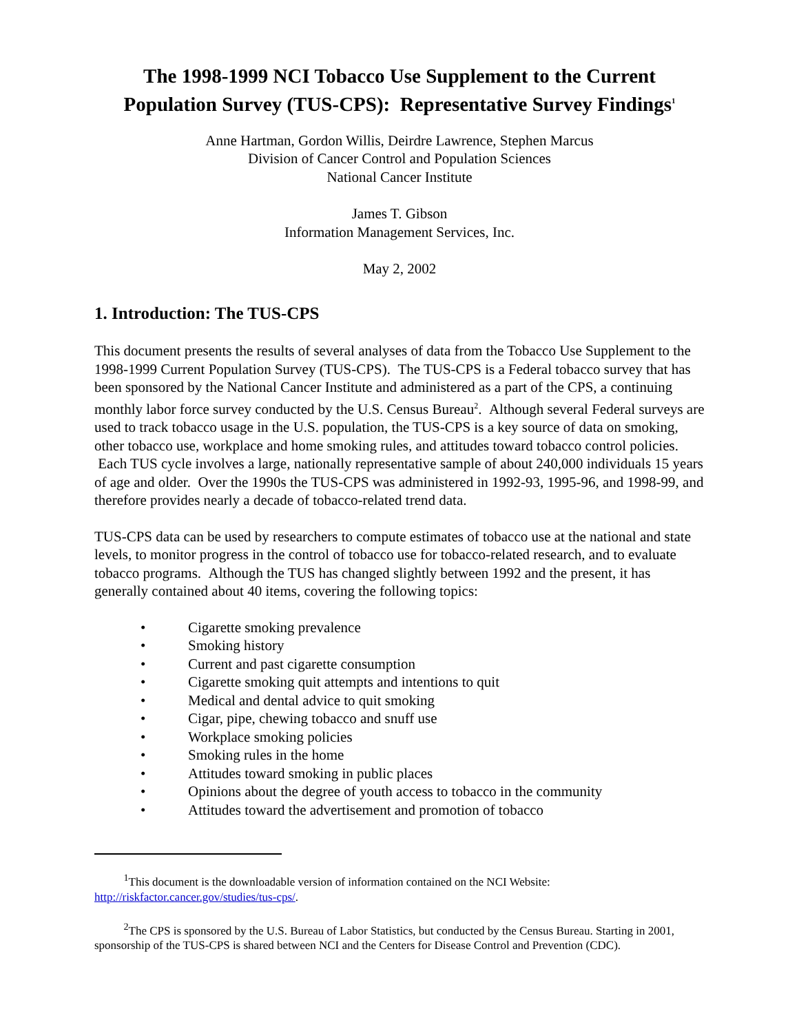The 1998-1999 NCI Tobacco Use Supplement to the Current Population Survey (TUS-CPS): Representative Survey Findings<sup>1</sup>
Anne Hartman, Gordon Willis, Deirdre Lawrence, Stephen Marcus
Division of Cancer Control and Population Sciences
National Cancer Institute
James T. Gibson
Information Management Services, Inc.
May 2, 2002
1. Introduction: The TUS-CPS
This document presents the results of several analyses of data from the Tobacco Use Supplement to the 1998-1999 Current Population Survey (TUS-CPS). The TUS-CPS is a Federal tobacco survey that has been sponsored by the National Cancer Institute and administered as a part of the CPS, a continuing monthly labor force survey conducted by the U.S. Census Bureau<sup>2</sup>. Although several Federal surveys are used to track tobacco usage in the U.S. population, the TUS-CPS is a key source of data on smoking, other tobacco use, workplace and home smoking rules, and attitudes toward tobacco control policies. Each TUS cycle involves a large, nationally representative sample of about 240,000 individuals 15 years of age and older. Over the 1990s the TUS-CPS was administered in 1992-93, 1995-96, and 1998-99, and therefore provides nearly a decade of tobacco-related trend data.
TUS-CPS data can be used by researchers to compute estimates of tobacco use at the national and state levels, to monitor progress in the control of tobacco use for tobacco-related research, and to evaluate tobacco programs. Although the TUS has changed slightly between 1992 and the present, it has generally contained about 40 items, covering the following topics:
• Cigarette smoking prevalence
• Smoking history
• Current and past cigarette consumption
• Cigarette smoking quit attempts and intentions to quit
• Medical and dental advice to quit smoking
• Cigar, pipe, chewing tobacco and snuff use
• Workplace smoking policies
• Smoking rules in the home
• Attitudes toward smoking in public places
• Opinions about the degree of youth access to tobacco in the community
• Attitudes toward the advertisement and promotion of tobacco
<sup>1</sup> This document is the downloadable version of information contained on the NCI Website: http://riskfactor.cancer.gov/studies/tus-cps/.
<sup>2</sup> The CPS is sponsored by the U.S. Bureau of Labor Statistics, but conducted by the Census Bureau. Starting in 2001, sponsorship of the TUS-CPS is shared between NCI and the Centers for Disease Control and Prevention (CDC).